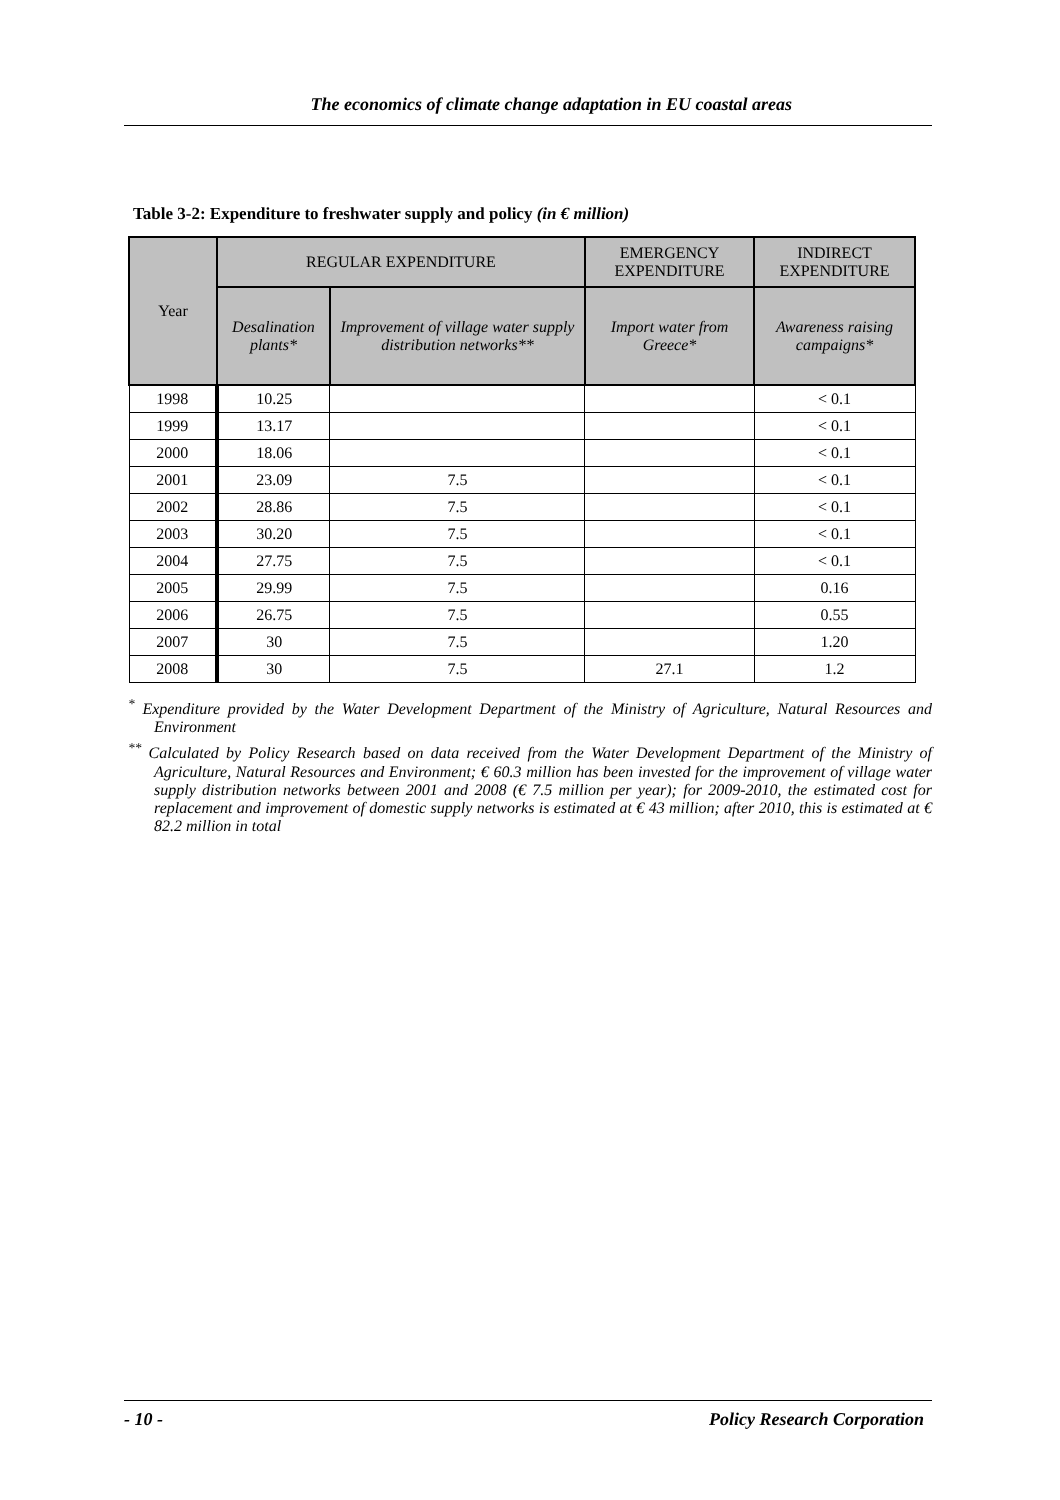The economics of climate change adaptation in EU coastal areas
Table 3-2: Expenditure to freshwater supply and policy (in € million)
| Year | REGULAR EXPENDITURE | | EMERGENCY EXPENDITURE | INDIRECT EXPENDITURE |
| --- | --- | --- | --- | --- |
| | Desalination plants* | Improvement of village water supply distribution networks** | Import water from Greece* | Awareness raising campaigns* |
| 1998 | 10.25 | | | < 0.1 |
| 1999 | 13.17 | | | < 0.1 |
| 2000 | 18.06 | | | < 0.1 |
| 2001 | 23.09 | 7.5 | | < 0.1 |
| 2002 | 28.86 | 7.5 | | < 0.1 |
| 2003 | 30.20 | 7.5 | | < 0.1 |
| 2004 | 27.75 | 7.5 | | < 0.1 |
| 2005 | 29.99 | 7.5 | | 0.16 |
| 2006 | 26.75 | 7.5 | | 0.55 |
| 2007 | 30 | 7.5 | | 1.20 |
| 2008 | 30 | 7.5 | 27.1 | 1.2 |
<sup>*</sup> Expenditure provided by the Water Development Department of the Ministry of Agriculture, Natural Resources and Environment
<sup>**</sup> Calculated by Policy Research based on data received from the Water Development Department of the Ministry of Agriculture, Natural Resources and Environment; € 60.3 million has been invested for the improvement of village water supply distribution networks between 2001 and 2008 (€ 7.5 million per year); for 2009-2010, the estimated cost for replacement and improvement of domestic supply networks is estimated at € 43 million; after 2010, this is estimated at € 82.2 million in total
- 10 - Policy Research Corporation